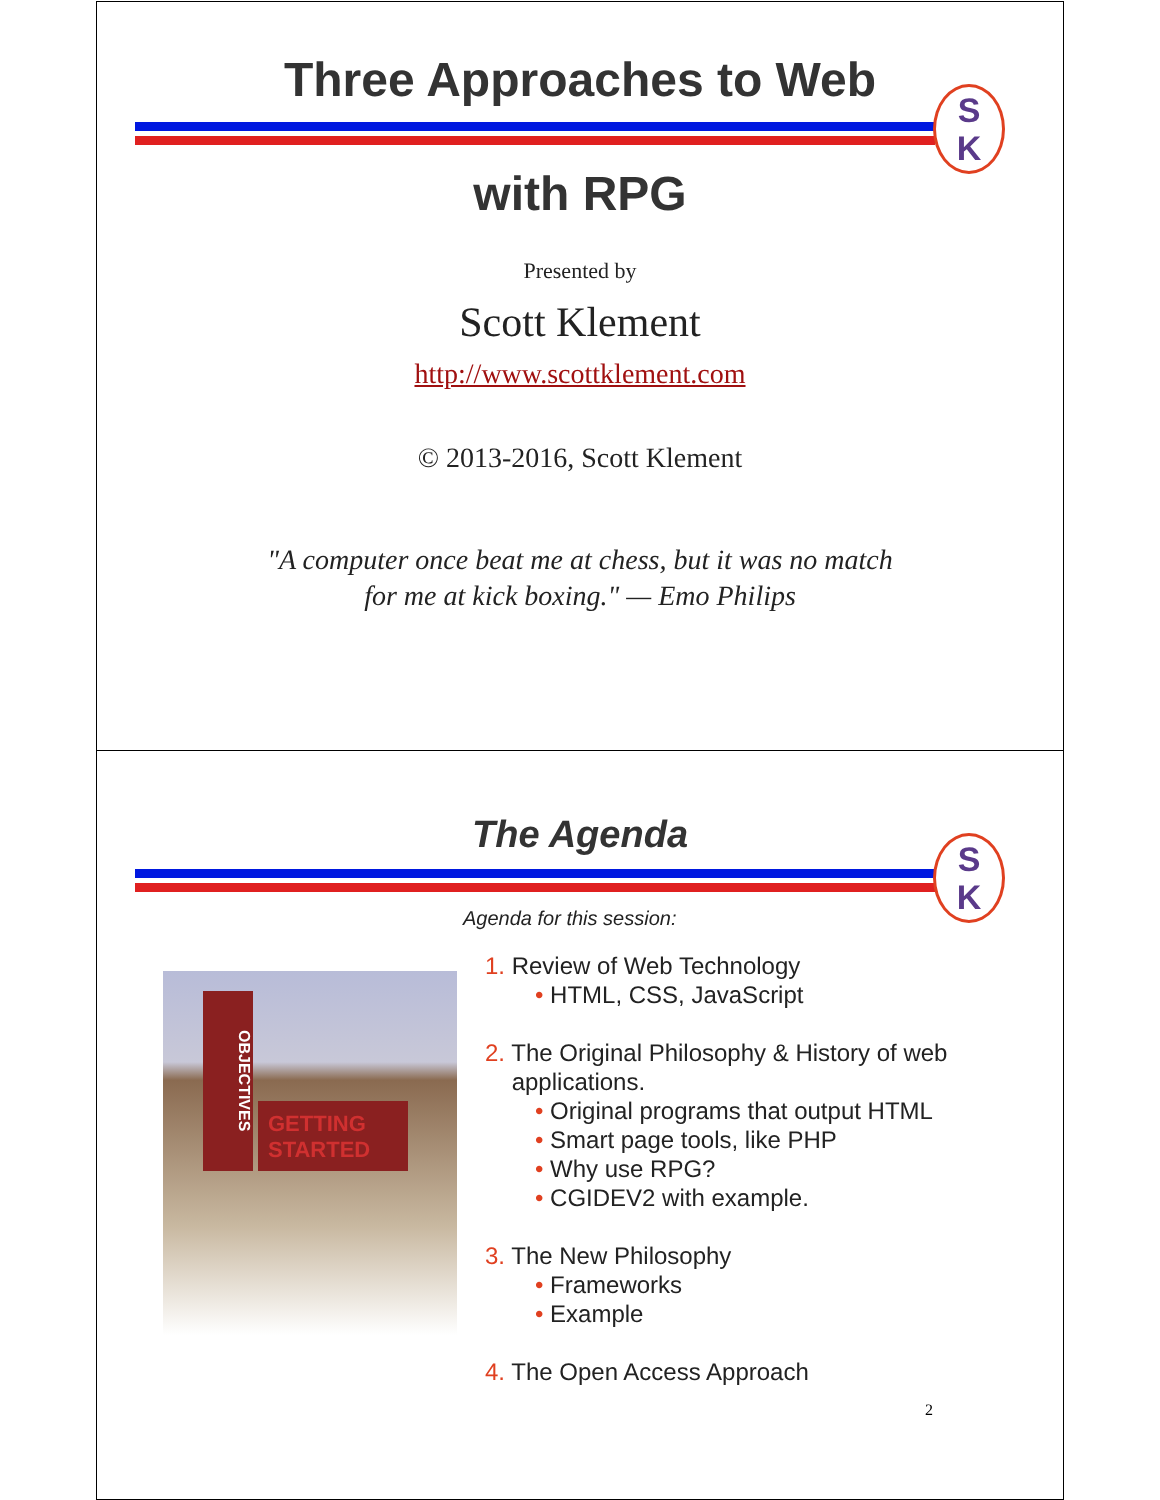Three Approaches to Web
S
K
with RPG
Presented by
Scott Klement
http://www.scottklement.com
© 2013-2016, Scott Klement
"A computer once beat me at chess, but it was no match
for me at kick boxing." — Emo Philips
The Agenda
S
K
Agenda for this session:
OBJECTIVES
GETTING STARTED
1. Review of Web Technology
• HTML, CSS, JavaScript
2. The Original Philosophy & History of web
applications.
• Original programs that output HTML
• Smart page tools, like PHP
• Why use RPG?
• CGIDEV2 with example.
3. The New Philosophy
• Frameworks
• Example
4. The Open Access Approach
2